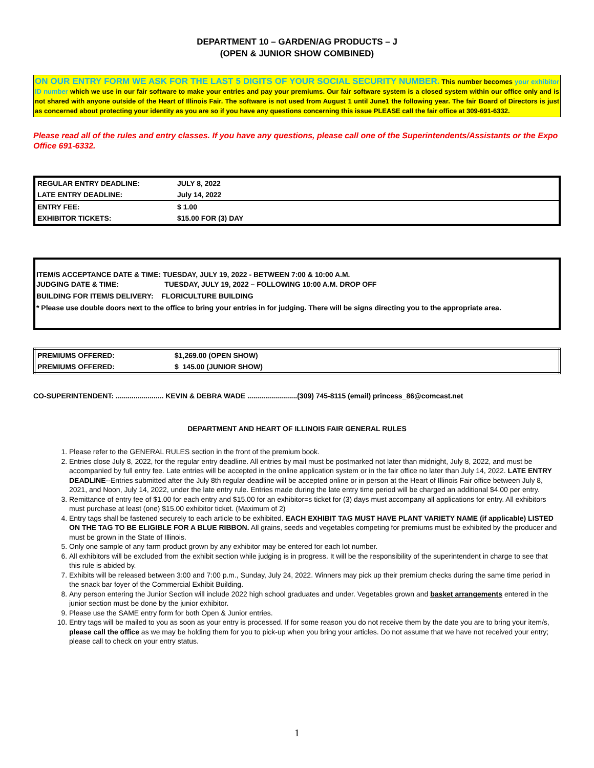DEPARTMENT 10 – GARDEN/AG PRODUCTS – J
(OPEN & JUNIOR SHOW COMBINED)
ON OUR ENTRY FORM WE ASK FOR THE LAST 5 DIGITS OF YOUR SOCIAL SECURITY NUMBER. This number becomes your exhibitor ID number which we use in our fair software to make your entries and pay your premiums. Our fair software system is a closed system within our office only and is not shared with anyone outside of the Heart of Illinois Fair. The software is not used from August 1 until June1 the following year. The fair Board of Directors is just as concerned about protecting your identity as you are so if you have any questions concerning this issue PLEASE call the fair office at 309-691-6332.
Please read all of the rules and entry classes. If you have any questions, please call one of the Superintendents/Assistants or the Expo Office 691-6332.
| REGULAR ENTRY DEADLINE: | JULY 8, 2022 |
| LATE ENTRY DEADLINE: | July 14, 2022 |
| ENTRY FEE: | $ 1.00 |
| EXHIBITOR TICKETS: | $15.00 FOR (3) DAY |
ITEM/S ACCEPTANCE DATE & TIME: TUESDAY, JULY 19, 2022 - BETWEEN 7:00 & 10:00 A.M.
JUDGING DATE & TIME: TUESDAY, JULY 19, 2022 – FOLLOWING 10:00 A.M. DROP OFF
BUILDING FOR ITEM/S DELIVERY: FLORICULTURE BUILDING
* Please use double doors next to the office to bring your entries in for judging. There will be signs directing you to the appropriate area.
| PREMIUMS OFFERED: | $1,269.00 (OPEN SHOW) |
| PREMIUMS OFFERED: | $ 145.00 (JUNIOR SHOW) |
CO-SUPERINTENDENT: ........................ KEVIN & DEBRA WADE .........................(309) 745-8115 (email) princess_86@comcast.net
DEPARTMENT AND HEART OF ILLINOIS FAIR GENERAL RULES
1. Please refer to the GENERAL RULES section in the front of the premium book.
2. Entries close July 8, 2022, for the regular entry deadline. All entries by mail must be postmarked not later than midnight, July 8, 2022, and must be accompanied by full entry fee. Late entries will be accepted in the online application system or in the fair office no later than July 14, 2022. LATE ENTRY DEADLINE--Entries submitted after the July 8th regular deadline will be accepted online or in person at the Heart of Illinois Fair office between July 8, 2021, and Noon, July 14, 2022, under the late entry rule. Entries made during the late entry time period will be charged an additional $4.00 per entry.
3. Remittance of entry fee of $1.00 for each entry and $15.00 for an exhibitor=s ticket for (3) days must accompany all applications for entry. All exhibitors must purchase at least (one) $15.00 exhibitor ticket. (Maximum of 2)
4. Entry tags shall be fastened securely to each article to be exhibited. EACH EXHIBIT TAG MUST HAVE PLANT VARIETY NAME (if applicable) LISTED ON THE TAG TO BE ELIGIBLE FOR A BLUE RIBBON. All grains, seeds and vegetables competing for premiums must be exhibited by the producer and must be grown in the State of Illinois.
5. Only one sample of any farm product grown by any exhibitor may be entered for each lot number.
6. All exhibitors will be excluded from the exhibit section while judging is in progress. It will be the responsibility of the superintendent in charge to see that this rule is abided by.
7. Exhibits will be released between 3:00 and 7:00 p.m., Sunday, July 24, 2022. Winners may pick up their premium checks during the same time period in the snack bar foyer of the Commercial Exhibit Building.
8. Any person entering the Junior Section will include 2022 high school graduates and under. Vegetables grown and basket arrangements entered in the junior section must be done by the junior exhibitor.
9. Please use the SAME entry form for both Open & Junior entries.
10. Entry tags will be mailed to you as soon as your entry is processed. If for some reason you do not receive them by the date you are to bring your item/s, please call the office as we may be holding them for you to pick-up when you bring your articles. Do not assume that we have not received your entry; please call to check on your entry status.
1